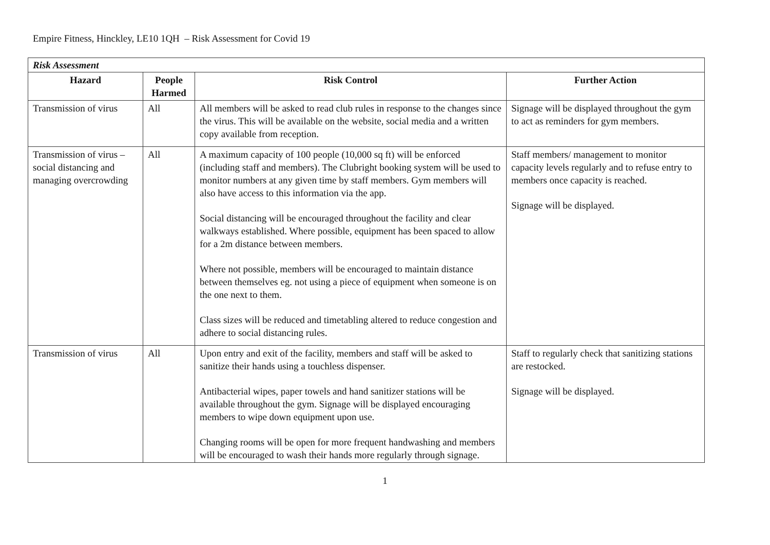Empire Fitness, Hinckley, LE10 1QH – Risk Assessment for Covid 19
| Risk Assessment | | | |
| Hazard | People Harmed | Risk Control | Further Action |
| Transmission of virus | All | All members will be asked to read club rules in response to the changes since the virus. This will be available on the website, social media and a written copy available from reception. | Signage will be displayed throughout the gym to act as reminders for gym members. |
| Transmission of virus – social distancing and managing overcrowding | All | A maximum capacity of 100 people (10,000 sq ft) will be enforced (including staff and members). The Clubright booking system will be used to monitor numbers at any given time by staff members. Gym members will also have access to this information via the app. Social distancing will be encouraged throughout the facility and clear walkways established. Where possible, equipment has been spaced to allow for a 2m distance between members. Where not possible, members will be encouraged to maintain distance between themselves eg. not using a piece of equipment when someone is on the one next to them. Class sizes will be reduced and timetabling altered to reduce congestion and adhere to social distancing rules. | Staff members/ management to monitor capacity levels regularly and to refuse entry to members once capacity is reached. Signage will be displayed. |
| Transmission of virus | All | Upon entry and exit of the facility, members and staff will be asked to sanitize their hands using a touchless dispenser. Antibacterial wipes, paper towels and hand sanitizer stations will be available throughout the gym. Signage will be displayed encouraging members to wipe down equipment upon use. Changing rooms will be open for more frequent handwashing and members will be encouraged to wash their hands more regularly through signage. | Staff to regularly check that sanitizing stations are restocked. Signage will be displayed. |
1